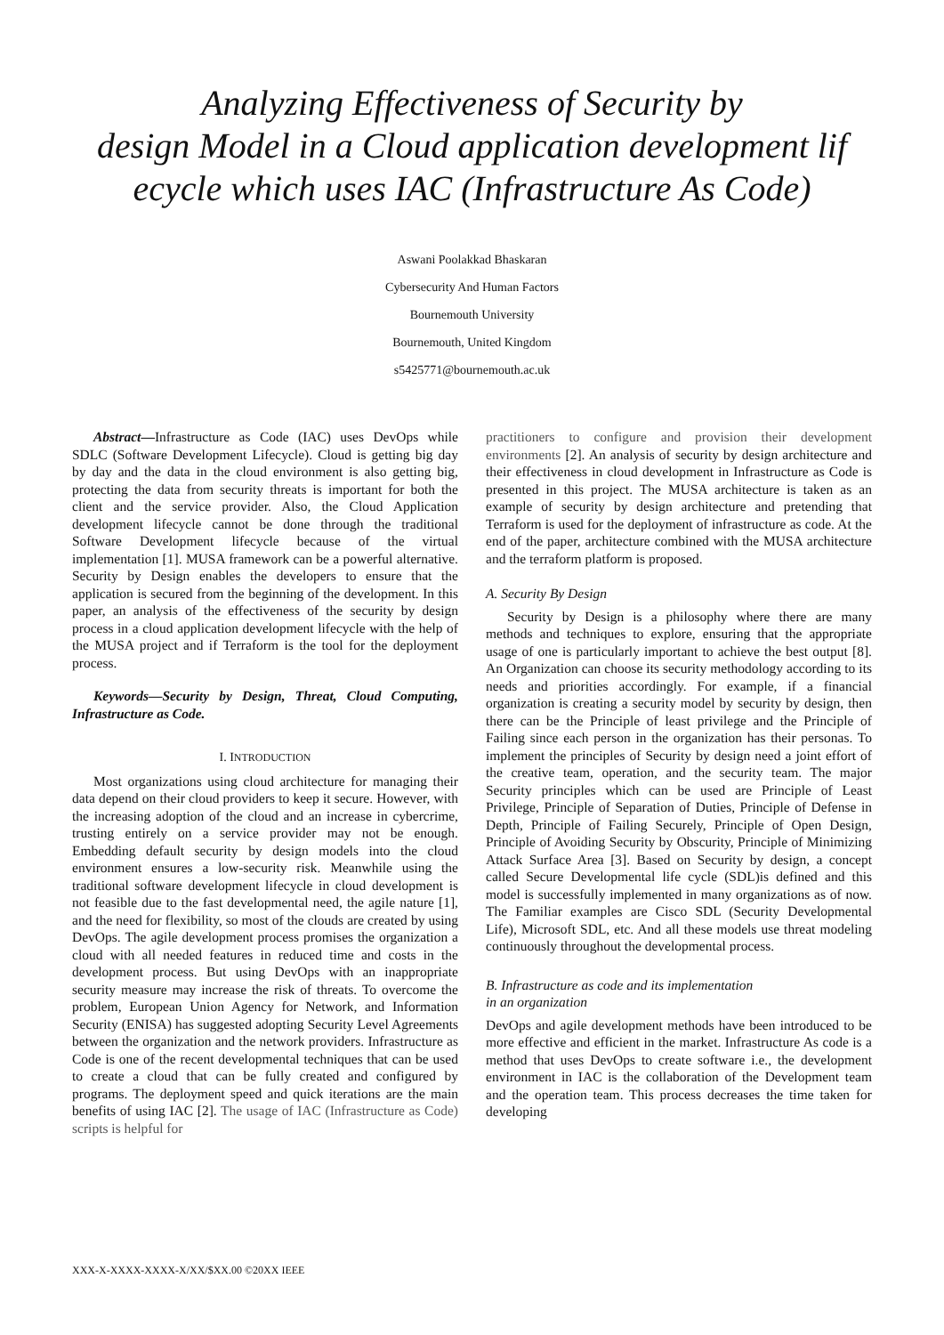Analyzing Effectiveness of Security by
design Model in a Cloud application development lif
ecycle which uses IAC (Infrastructure As Code)
Aswani Poolakkad Bhaskaran
Cybersecurity And Human Factors
Bournemouth University
Bournemouth, United Kingdom
s5425771@bournemouth.ac.uk
Abstract—Infrastructure as Code (IAC) uses DevOps while SDLC (Software Development Lifecycle). Cloud is getting big day by day and the data in the cloud environment is also getting big, protecting the data from security threats is important for both the client and the service provider. Also, the Cloud Application development lifecycle cannot be done through the traditional Software Development lifecycle because of the virtual implementation [1]. MUSA framework can be a powerful alternative. Security by Design enables the developers to ensure that the application is secured from the beginning of the development. In this paper, an analysis of the effectiveness of the security by design process in a cloud application development lifecycle with the help of the MUSA project and if Terraform is the tool for the deployment process.
Keywords—Security by Design, Threat, Cloud Computing, Infrastructure as Code.
I. INTRODUCTION
Most organizations using cloud architecture for managing their data depend on their cloud providers to keep it secure. However, with the increasing adoption of the cloud and an increase in cybercrime, trusting entirely on a service provider may not be enough. Embedding default security by design models into the cloud environment ensures a low-security risk. Meanwhile using the traditional software development lifecycle in cloud development is not feasible due to the fast developmental need, the agile nature [1], and the need for flexibility, so most of the clouds are created by using DevOps. The agile development process promises the organization a cloud with all needed features in reduced time and costs in the development process. But using DevOps with an inappropriate security measure may increase the risk of threats. To overcome the problem, European Union Agency for Network, and Information Security (ENISA) has suggested adopting Security Level Agreements between the organization and the network providers. Infrastructure as Code is one of the recent developmental techniques that can be used to create a cloud that can be fully created and configured by programs. The deployment speed and quick iterations are the main benefits of using IAC [2]. The usage of IAC (Infrastructure as Code) scripts is helpful for
practitioners to configure and provision their development environments [2]. An analysis of security by design architecture and their effectiveness in cloud development in Infrastructure as Code is presented in this project. The MUSA architecture is taken as an example of security by design architecture and pretending that Terraform is used for the deployment of infrastructure as code. At the end of the paper, architecture combined with the MUSA architecture and the terraform platform is proposed.
A. Security By Design
Security by Design is a philosophy where there are many methods and techniques to explore, ensuring that the appropriate usage of one is particularly important to achieve the best output [8]. An Organization can choose its security methodology according to its needs and priorities accordingly. For example, if a financial organization is creating a security model by security by design, then there can be the Principle of least privilege and the Principle of Failing since each person in the organization has their personas. To implement the principles of Security by design need a joint effort of the creative team, operation, and the security team. The major Security principles which can be used are Principle of Least Privilege, Principle of Separation of Duties, Principle of Defense in Depth, Principle of Failing Securely, Principle of Open Design, Principle of Avoiding Security by Obscurity, Principle of Minimizing Attack Surface Area [3]. Based on Security by design, a concept called Secure Developmental life cycle (SDL)is defined and this model is successfully implemented in many organizations as of now. The Familiar examples are Cisco SDL (Security Developmental Life), Microsoft SDL, etc. And all these models use threat modeling continuously throughout the developmental process.
B. Infrastructure as code and its implementation
in an organization
DevOps and agile development methods have been introduced to be more effective and efficient in the market. Infrastructure As code is a method that uses DevOps to create software i.e., the development environment in IAC is the collaboration of the Development team and the operation team. This process decreases the time taken for developing
XXX-X-XXXX-XXXX-X/XX/$XX.00 ©20XX IEEE